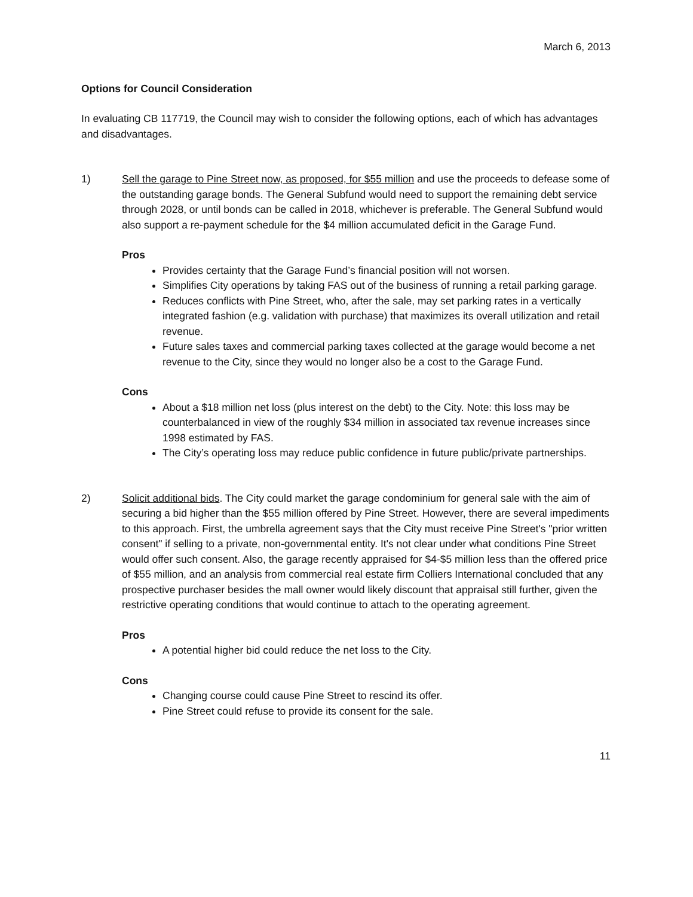March 6, 2013
Options for Council Consideration
In evaluating CB 117719, the Council may wish to consider the following options, each of which has advantages and disadvantages.
1) Sell the garage to Pine Street now, as proposed, for $55 million and use the proceeds to defease some of the outstanding garage bonds. The General Subfund would need to support the remaining debt service through 2028, or until bonds can be called in 2018, whichever is preferable. The General Subfund would also support a re-payment schedule for the $4 million accumulated deficit in the Garage Fund.
Pros
Provides certainty that the Garage Fund’s financial position will not worsen.
Simplifies City operations by taking FAS out of the business of running a retail parking garage.
Reduces conflicts with Pine Street, who, after the sale, may set parking rates in a vertically integrated fashion (e.g. validation with purchase) that maximizes its overall utilization and retail revenue.
Future sales taxes and commercial parking taxes collected at the garage would become a net revenue to the City, since they would no longer also be a cost to the Garage Fund.
Cons
About a $18 million net loss (plus interest on the debt) to the City. Note: this loss may be counterbalanced in view of the roughly $34 million in associated tax revenue increases since 1998 estimated by FAS.
The City’s operating loss may reduce public confidence in future public/private partnerships.
2) Solicit additional bids. The City could market the garage condominium for general sale with the aim of securing a bid higher than the $55 million offered by Pine Street. However, there are several impediments to this approach. First, the umbrella agreement says that the City must receive Pine Street's "prior written consent" if selling to a private, non-governmental entity. It's not clear under what conditions Pine Street would offer such consent. Also, the garage recently appraised for $4-$5 million less than the offered price of $55 million, and an analysis from commercial real estate firm Colliers International concluded that any prospective purchaser besides the mall owner would likely discount that appraisal still further, given the restrictive operating conditions that would continue to attach to the operating agreement.
Pros
A potential higher bid could reduce the net loss to the City.
Cons
Changing course could cause Pine Street to rescind its offer.
Pine Street could refuse to provide its consent for the sale.
11